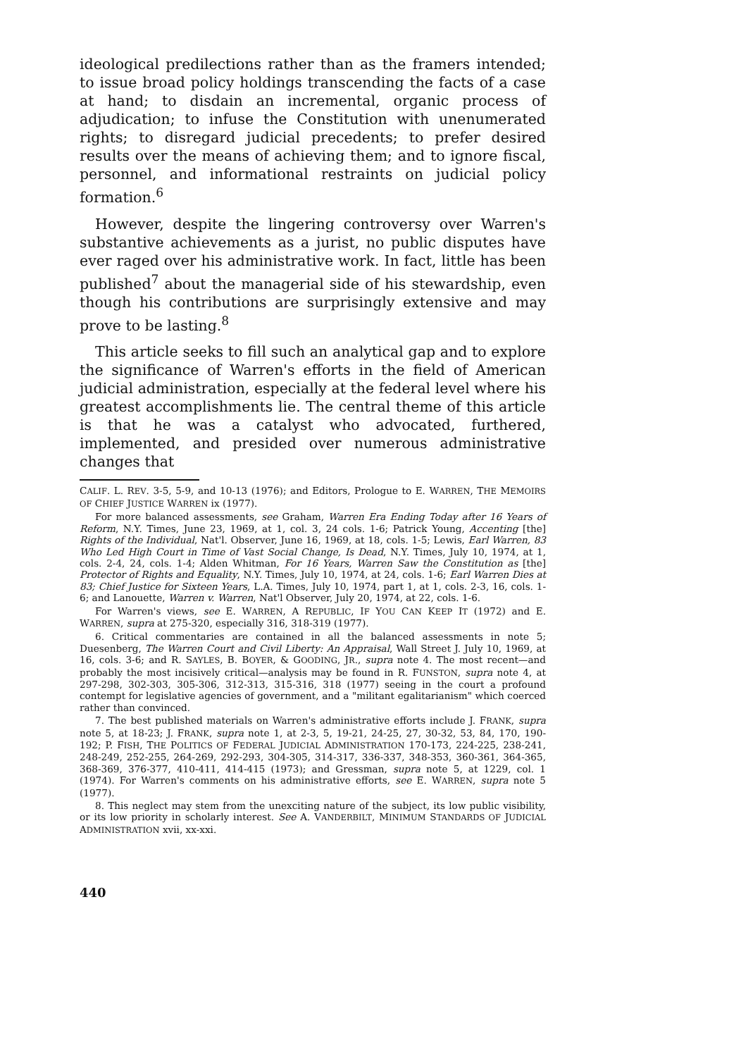ideological predilections rather than as the framers intended; to issue broad policy holdings transcending the facts of a case at hand; to disdain an incremental, organic process of adjudication; to infuse the Constitution with unenumerated rights; to disregard judicial precedents; to prefer desired results over the means of achieving them; and to ignore fiscal, personnel, and informational restraints on judicial policy formation.<sup>6</sup>
However, despite the lingering controversy over Warren's substantive achievements as a jurist, no public disputes have ever raged over his administrative work. In fact, little has been published<sup>7</sup> about the managerial side of his stewardship, even though his contributions are surprisingly extensive and may prove to be lasting.<sup>8</sup>
This article seeks to fill such an analytical gap and to explore the significance of Warren's efforts in the field of American judicial administration, especially at the federal level where his greatest accomplishments lie. The central theme of this article is that he was a catalyst who advocated, furthered, implemented, and presided over numerous administrative changes that
CALIF. L. REV. 3-5, 5-9, and 10-13 (1976); and Editors, Prologue to E. WARREN, THE MEMOIRS OF CHIEF JUSTICE WARREN ix (1977).
For more balanced assessments, see Graham, Warren Era Ending Today after 16 Years of Reform, N.Y. Times, June 23, 1969, at 1, col. 3, 24 cols. 1-6; Patrick Young, Accenting [the] Rights of the Individual, Nat'l. Observer, June 16, 1969, at 18, cols. 1-5; Lewis, Earl Warren, 83 Who Led High Court in Time of Vast Social Change, Is Dead, N.Y. Times, July 10, 1974, at 1, cols. 2-4, 24, cols. 1-4; Alden Whitman, For 16 Years, Warren Saw the Constitution as [the] Protector of Rights and Equality, N.Y. Times, July 10, 1974, at 24, cols. 1-6; Earl Warren Dies at 83; Chief Justice for Sixteen Years, L.A. Times, July 10, 1974, part 1, at 1, cols. 2-3, 16, cols. 1-6; and Lanouette, Warren v. Warren, Nat'l Observer, July 20, 1974, at 22, cols. 1-6.
For Warren's views, see E. WARREN, A REPUBLIC, IF YOU CAN KEEP IT (1972) and E. WARREN, supra at 275-320, especially 316, 318-319 (1977).
6. Critical commentaries are contained in all the balanced assessments in note 5; Duesenberg, The Warren Court and Civil Liberty: An Appraisal, Wall Street J. July 10, 1969, at 16, cols. 3-6; and R. SAYLES, B. BOYER, & GOODING, JR., supra note 4. The most recent—and probably the most incisively critical—analysis may be found in R. FUNSTON, supra note 4, at 297-298, 302-303, 305-306, 312-313, 315-316, 318 (1977) seeing in the court a profound contempt for legislative agencies of government, and a "militant egalitarianism" which coerced rather than convinced.
7. The best published materials on Warren's administrative efforts include J. FRANK, supra note 5, at 18-23; J. FRANK, supra note 1, at 2-3, 5, 19-21, 24-25, 27, 30-32, 53, 84, 170, 190-192; P. FISH, THE POLITICS OF FEDERAL JUDICIAL ADMINISTRATION 170-173, 224-225, 238-241, 248-249, 252-255, 264-269, 292-293, 304-305, 314-317, 336-337, 348-353, 360-361, 364-365, 368-369, 376-377, 410-411, 414-415 (1973); and Gressman, supra note 5, at 1229, col. 1 (1974). For Warren's comments on his administrative efforts, see E. WARREN, supra note 5 (1977).
8. This neglect may stem from the unexciting nature of the subject, its low public visibility, or its low priority in scholarly interest. See A. VANDERBILT, MINIMUM STANDARDS OF JUDICIAL ADMINISTRATION xvii, xx-xxi.
440